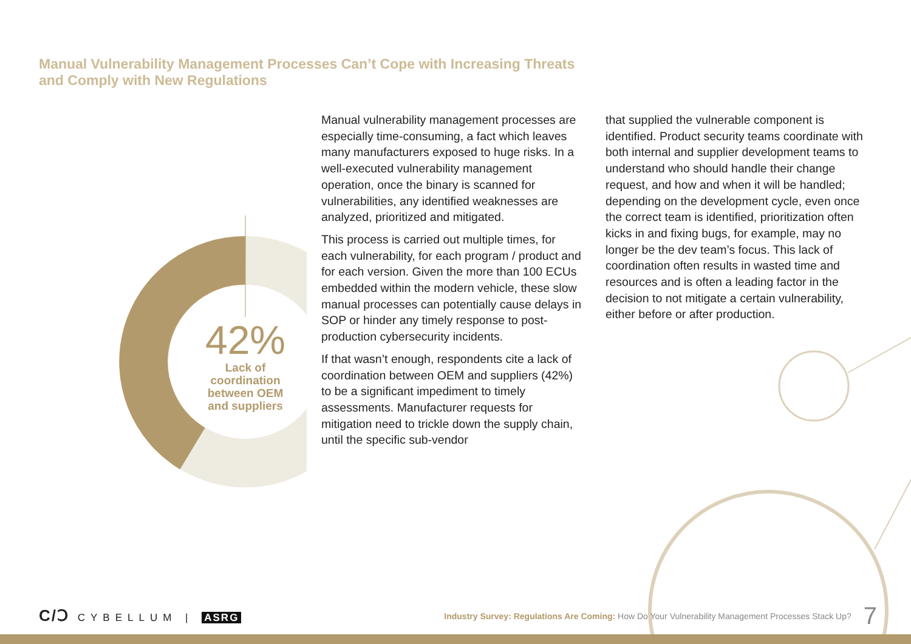Manual Vulnerability Management Processes Can’t Cope with Increasing Threats and Comply with New Regulations
42%
Lack of coordination between OEM and suppliers
Manual vulnerability management processes are especially time-consuming, a fact which leaves many manufacturers exposed to huge risks. In a well-executed vulnerability management operation, once the binary is scanned for vulnerabilities, any identified weaknesses are analyzed, prioritized and mitigated.
This process is carried out multiple times, for each vulnerability, for each program / product and for each version. Given the more than 100 ECUs embedded within the modern vehicle, these slow manual processes can potentially cause delays in SOP or hinder any timely response to post-production cybersecurity incidents.
If that wasn’t enough, respondents cite a lack of coordination between OEM and suppliers (42%) to be a significant impediment to timely assessments. Manufacturer requests for mitigation need to trickle down the supply chain, until the specific sub-vendor
that supplied the vulnerable component is identified. Product security teams coordinate with both internal and supplier development teams to understand who should handle their change request, and how and when it will be handled; depending on the development cycle, even once the correct team is identified, prioritization often kicks in and fixing bugs, for example, may no longer be the dev team’s focus. This lack of coordination often results in wasted time and resources and is often a leading factor in the decision to not mitigate a certain vulnerability, either before or after production.
C/Ↄ CYBELLUM | ASRG
Industry Survey: Regulations Are Coming: How Do Your Vulnerability Management Processes Stack Up? 7